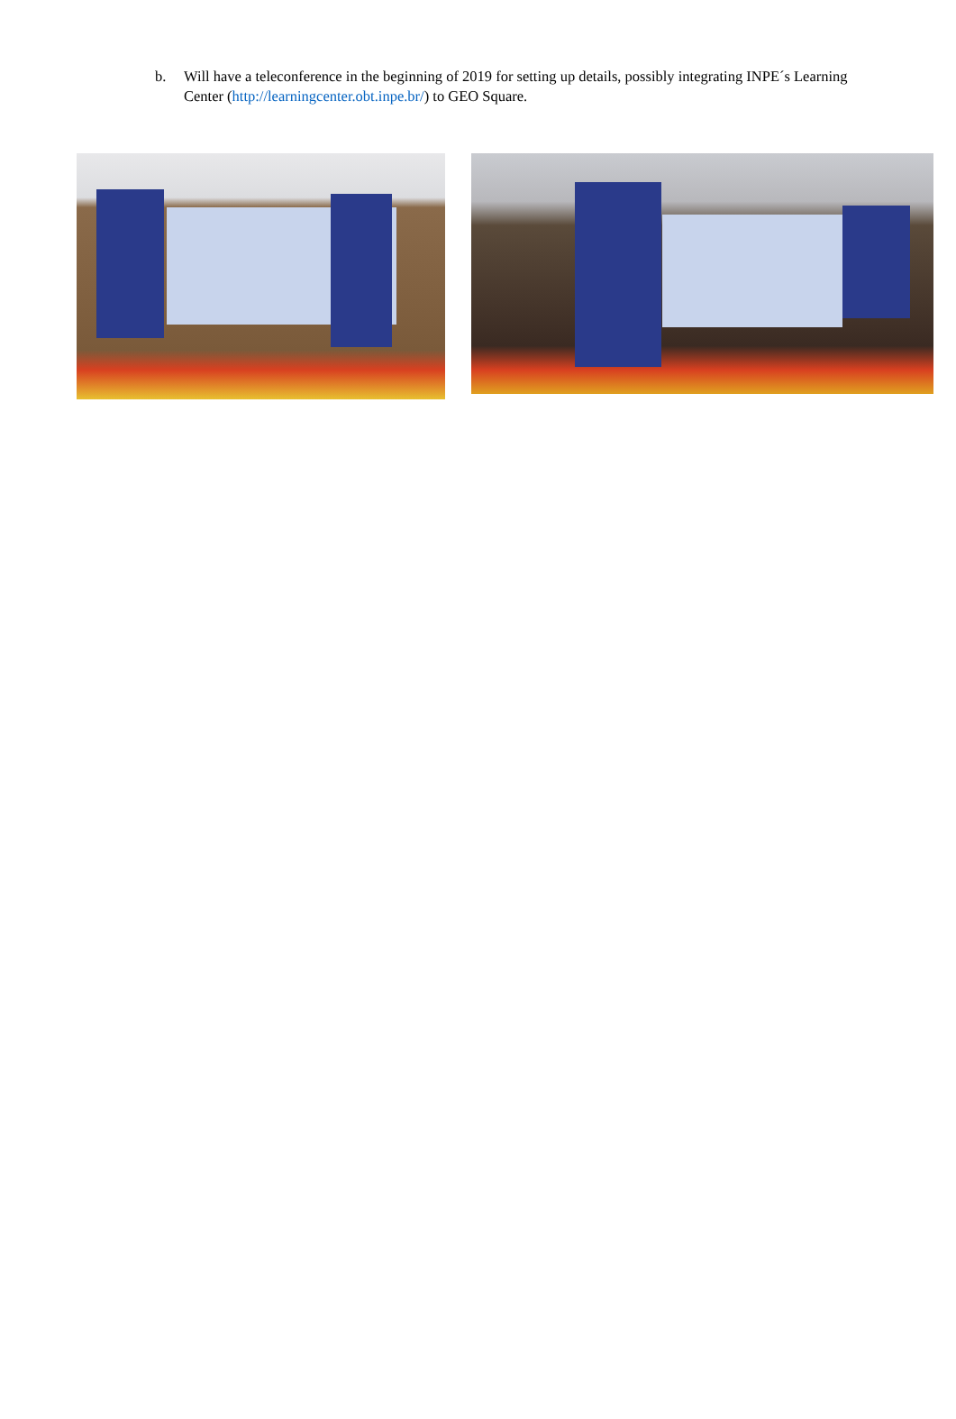b. Will have a teleconference in the beginning of 2019 for setting up details, possibly integrating INPE´s Learning Center (http://learningcenter.obt.inpe.br/) to GEO Square.